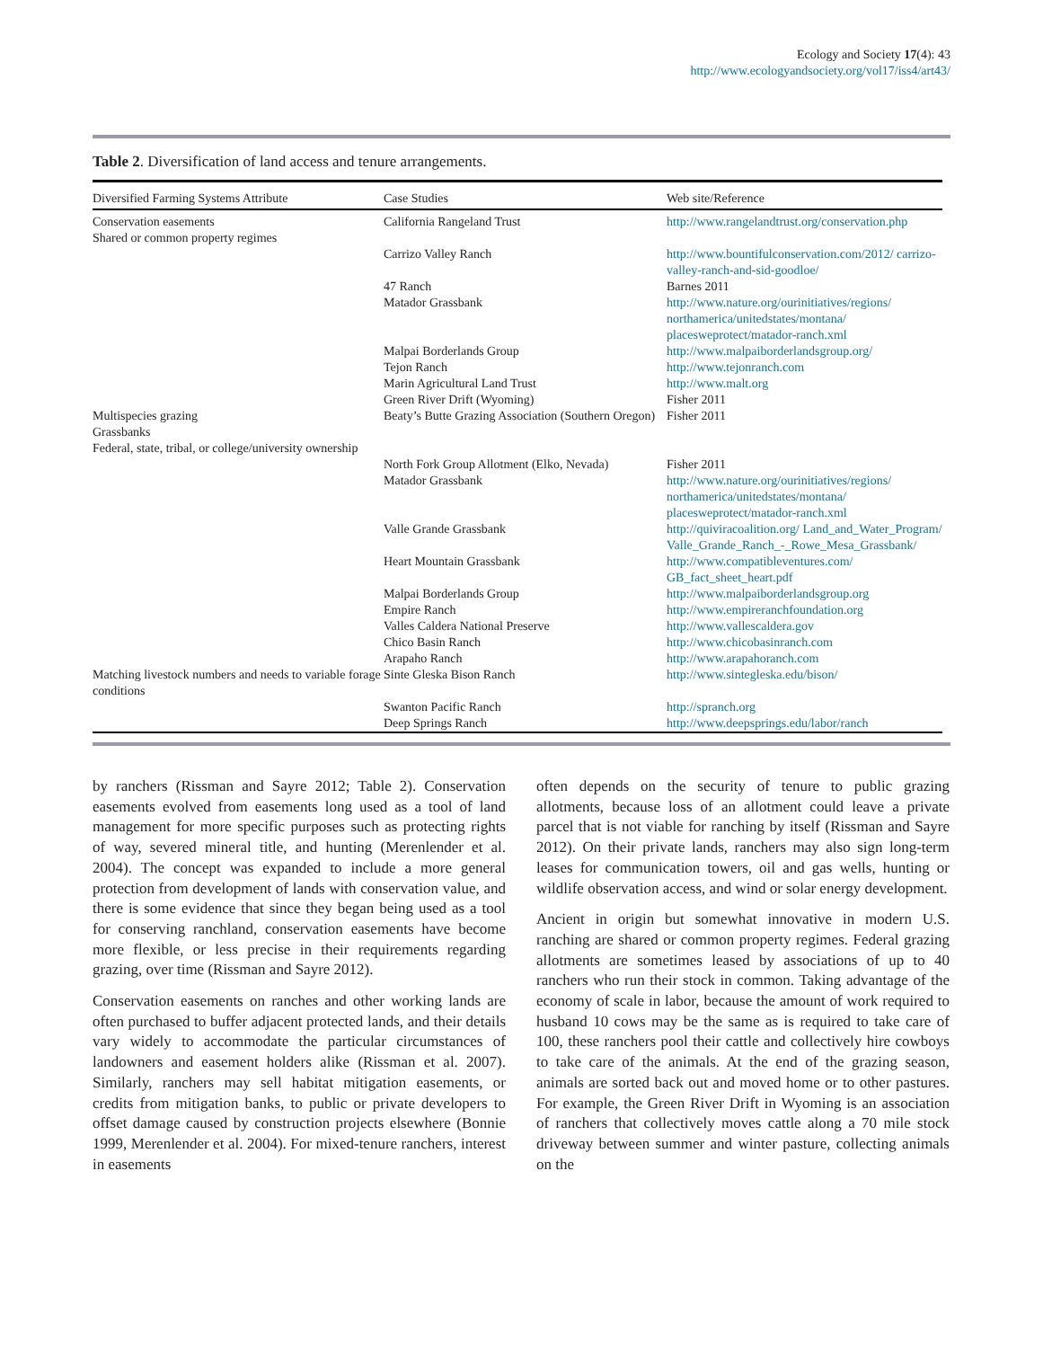Ecology and Society 17(4): 43
http://www.ecologyandsociety.org/vol17/iss4/art43/
Table 2. Diversification of land access and tenure arrangements.
| Diversified Farming Systems Attribute | Case Studies | Web site/Reference |
| --- | --- | --- |
| Conservation easements Shared or common property regimes | California Rangeland Trust | http://www.rangelandtrust.org/conservation.php |
| | Carrizo Valley Ranch | http://www.bountifulconservation.com/2012/ carrizo-valley-ranch-and-sid-goodloe/ |
| | 47 Ranch | Barnes 2011 |
| | Matador Grassbank | http://www.nature.org/ourinitiatives/regions/ northamerica/unitedstates/montana/ placesweprotect/matador-ranch.xml |
| | Malpai Borderlands Group | http://www.malpaiborderlandsgroup.org/ |
| | Tejon Ranch | http://www.tejonranch.com |
| | Marin Agricultural Land Trust | http://www.malt.org |
| | Green River Drift (Wyoming) | Fisher 2011 |
| Multispecies grazing Grassbanks Federal, state, tribal, or college/university ownership | Beaty’s Butte Grazing Association (Southern Oregon) | Fisher 2011 |
| | North Fork Group Allotment (Elko, Nevada) | Fisher 2011 |
| | Matador Grassbank | http://www.nature.org/ourinitiatives/regions/ northamerica/unitedstates/montana/ placesweprotect/matador-ranch.xml |
| | Valle Grande Grassbank | http://quiviracoalition.org/ Land_and_Water_Program/ Valle_Grande_Ranch_-_Rowe_Mesa_Grassbank/ |
| | Heart Mountain Grassbank | http://www.compatibleventures.com/ GB_fact_sheet_heart.pdf |
| | Malpai Borderlands Group | http://www.malpaiborderlandsgroup.org |
| | Empire Ranch | http://www.empireranchfoundation.org |
| | Valles Caldera National Preserve | http://www.vallescaldera.gov |
| | Chico Basin Ranch | http://www.chicobasinranch.com |
| | Arapaho Ranch | http://www.arapahoranch.com |
| Matching livestock numbers and needs to variable forage conditions | Sinte Gleska Bison Ranch | http://www.sintegleska.edu/bison/ |
| | Swanton Pacific Ranch | http://spranch.org |
| | Deep Springs Ranch | http://www.deepsprings.edu/labor/ranch |
by ranchers (Rissman and Sayre 2012; Table 2). Conservation easements evolved from easements long used as a tool of land management for more specific purposes such as protecting rights of way, severed mineral title, and hunting (Merenlender et al. 2004). The concept was expanded to include a more general protection from development of lands with conservation value, and there is some evidence that since they began being used as a tool for conserving ranchland, conservation easements have become more flexible, or less precise in their requirements regarding grazing, over time (Rissman and Sayre 2012).
Conservation easements on ranches and other working lands are often purchased to buffer adjacent protected lands, and their details vary widely to accommodate the particular circumstances of landowners and easement holders alike (Rissman et al. 2007). Similarly, ranchers may sell habitat mitigation easements, or credits from mitigation banks, to public or private developers to offset damage caused by construction projects elsewhere (Bonnie 1999, Merenlender et al. 2004). For mixed-tenure ranchers, interest in easements
often depends on the security of tenure to public grazing allotments, because loss of an allotment could leave a private parcel that is not viable for ranching by itself (Rissman and Sayre 2012). On their private lands, ranchers may also sign long-term leases for communication towers, oil and gas wells, hunting or wildlife observation access, and wind or solar energy development.
Ancient in origin but somewhat innovative in modern U.S. ranching are shared or common property regimes. Federal grazing allotments are sometimes leased by associations of up to 40 ranchers who run their stock in common. Taking advantage of the economy of scale in labor, because the amount of work required to husband 10 cows may be the same as is required to take care of 100, these ranchers pool their cattle and collectively hire cowboys to take care of the animals. At the end of the grazing season, animals are sorted back out and moved home or to other pastures. For example, the Green River Drift in Wyoming is an association of ranchers that collectively moves cattle along a 70 mile stock driveway between summer and winter pasture, collecting animals on the